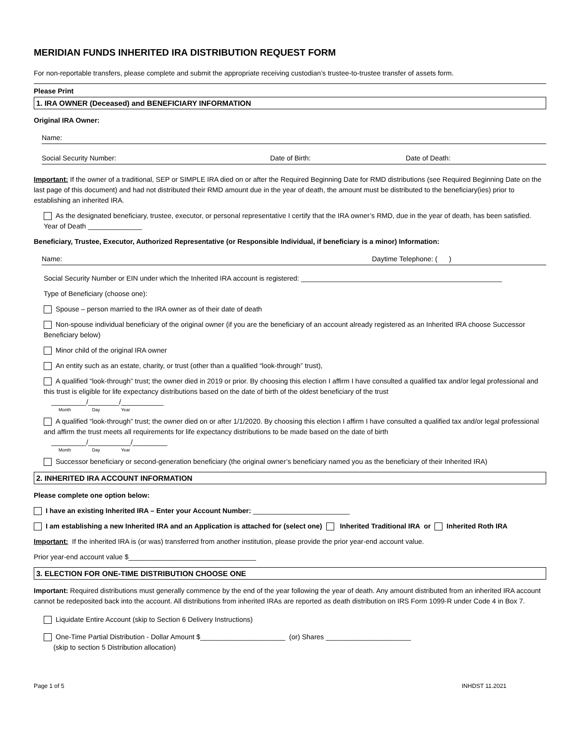MERIDIAN FUNDS INHERITED IRA DISTRIBUTION REQUEST FORM
For non-reportable transfers, please complete and submit the appropriate receiving custodian’s trustee-to-trustee transfer of assets form.
Please Print
1. IRA OWNER (Deceased) and BENEFICIARY INFORMATION
Original IRA Owner:
Name:
Social Security Number: Date of Birth: Date of Death:
Important: If the owner of a traditional, SEP or SIMPLE IRA died on or after the Required Beginning Date for RMD distributions (see Required Beginning Date on the last page of this document) and had not distributed their RMD amount due in the year of death, the amount must be distributed to the beneficiary(ies) prior to establishing an inherited IRA.
As the designated beneficiary, trustee, executor, or personal representative I certify that the IRA owner’s RMD, due in the year of death, has been satisfied. Year of Death ______________
Beneficiary, Trustee, Executor, Authorized Representative (or Responsible Individual, if beneficiary is a minor) Information:
Name: Daytime Telephone: ( )
Social Security Number or EIN under which the Inherited IRA account is registered: ____________________________________________________
Type of Beneficiary (choose one):
Spouse – person married to the IRA owner as of their date of death
Non-spouse individual beneficiary of the original owner (if you are the beneficiary of an account already registered as an Inherited IRA choose Successor Beneficiary below)
Minor child of the original IRA owner
An entity such as an estate, charity, or trust (other than a qualified “look-through” trust),
A qualified “look-through” trust; the owner died in 2019 or prior. By choosing this election I affirm I have consulted a qualified tax and/or legal professional and this trust is eligible for life expectancy distributions based on the date of birth of the oldest beneficiary of the trust
_________/________/___________
Month Day Year
A qualified “look-through” trust; the owner died on or after 1/1/2020. By choosing this election I affirm I have consulted a qualified tax and/or legal professional and affirm the trust meets all requirements for life expectancy distributions to be made based on the date of birth
_________/___________/_________
Month Day Year
Successor beneficiary or second-generation beneficiary (the original owner’s beneficiary named you as the beneficiary of their Inherited IRA)
2. INHERITED IRA ACCOUNT INFORMATION
Please complete one option below:
I have an existing Inherited IRA – Enter your Account Number: _________________________
I am establishing a new Inherited IRA and an Application is attached for (select one) Inherited Traditional IRA or Inherited Roth IRA
Important: If the inherited IRA is (or was) transferred from another institution, please provide the prior year-end account value.
Prior year-end account value $_________________________________
3. ELECTION FOR ONE-TIME DISTRIBUTION CHOOSE ONE
Important: Required distributions must generally commence by the end of the year following the year of death. Any amount distributed from an inherited IRA account cannot be redeposited back into the account. All distributions from inherited IRAs are reported as death distribution on IRS Form 1099-R under Code 4 in Box 7.
Liquidate Entire Account (skip to Section 6 Delivery Instructions)
One-Time Partial Distribution - Dollar Amount $______________________ (or) Shares ______________________
(skip to section 5 Distribution allocation)
Page 1 of 5 INHDST 11.2021